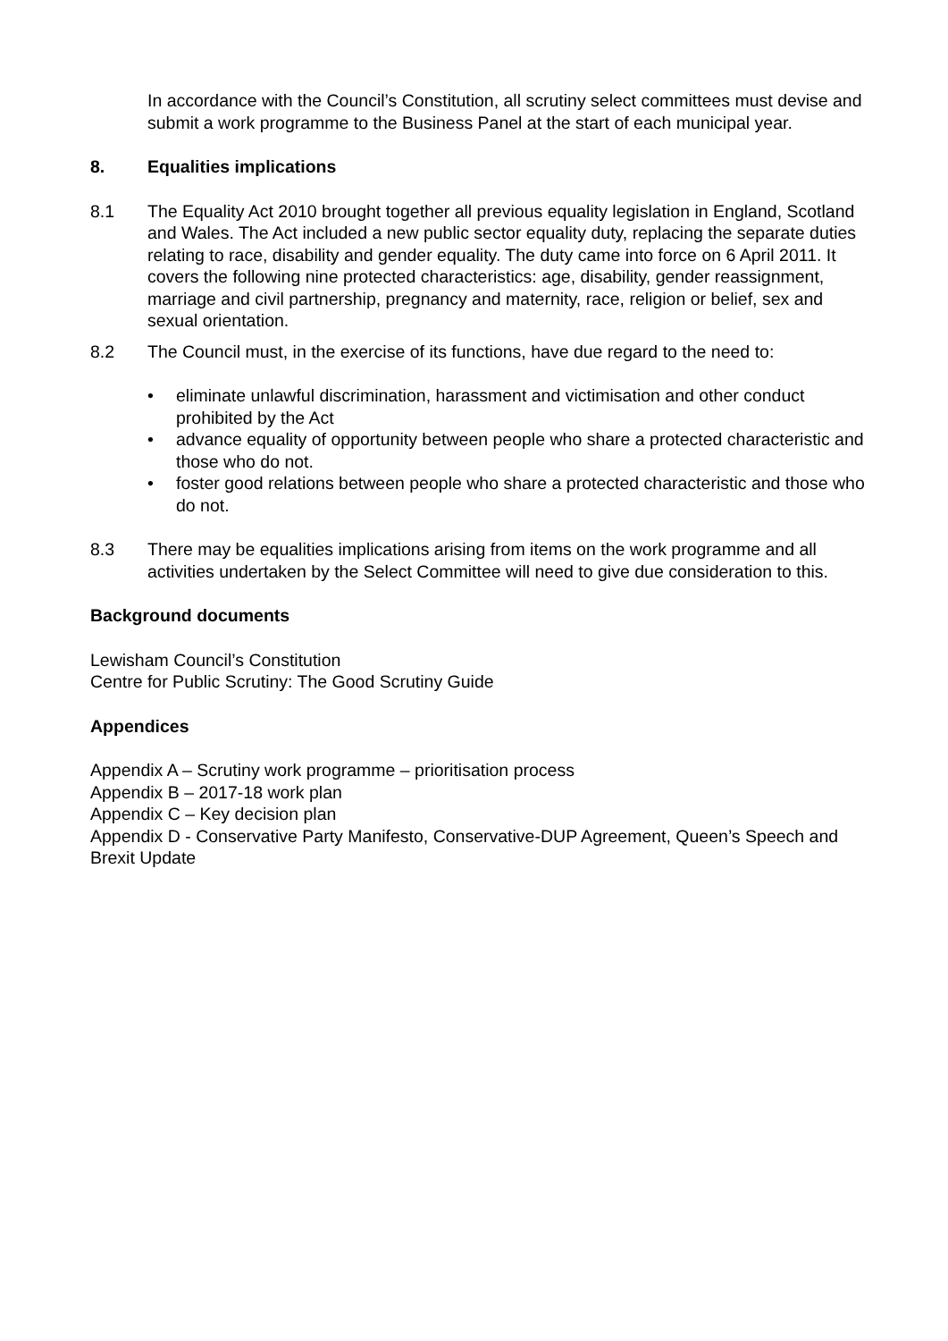In accordance with the Council’s Constitution, all scrutiny select committees must devise and submit a work programme to the Business Panel at the start of each municipal year.
8. Equalities implications
8.1 The Equality Act 2010 brought together all previous equality legislation in England, Scotland and Wales. The Act included a new public sector equality duty, replacing the separate duties relating to race, disability and gender equality. The duty came into force on 6 April 2011. It covers the following nine protected characteristics: age, disability, gender reassignment, marriage and civil partnership, pregnancy and maternity, race, religion or belief, sex and sexual orientation.
8.2 The Council must, in the exercise of its functions, have due regard to the need to:
• eliminate unlawful discrimination, harassment and victimisation and other conduct prohibited by the Act
• advance equality of opportunity between people who share a protected characteristic and those who do not.
• foster good relations between people who share a protected characteristic and those who do not.
8.3 There may be equalities implications arising from items on the work programme and all activities undertaken by the Select Committee will need to give due consideration to this.
Background documents
Lewisham Council’s Constitution
Centre for Public Scrutiny: The Good Scrutiny Guide
Appendices
Appendix A – Scrutiny work programme – prioritisation process
Appendix B – 2017-18 work plan
Appendix C – Key decision plan
Appendix D - Conservative Party Manifesto, Conservative-DUP Agreement, Queen’s Speech and Brexit Update